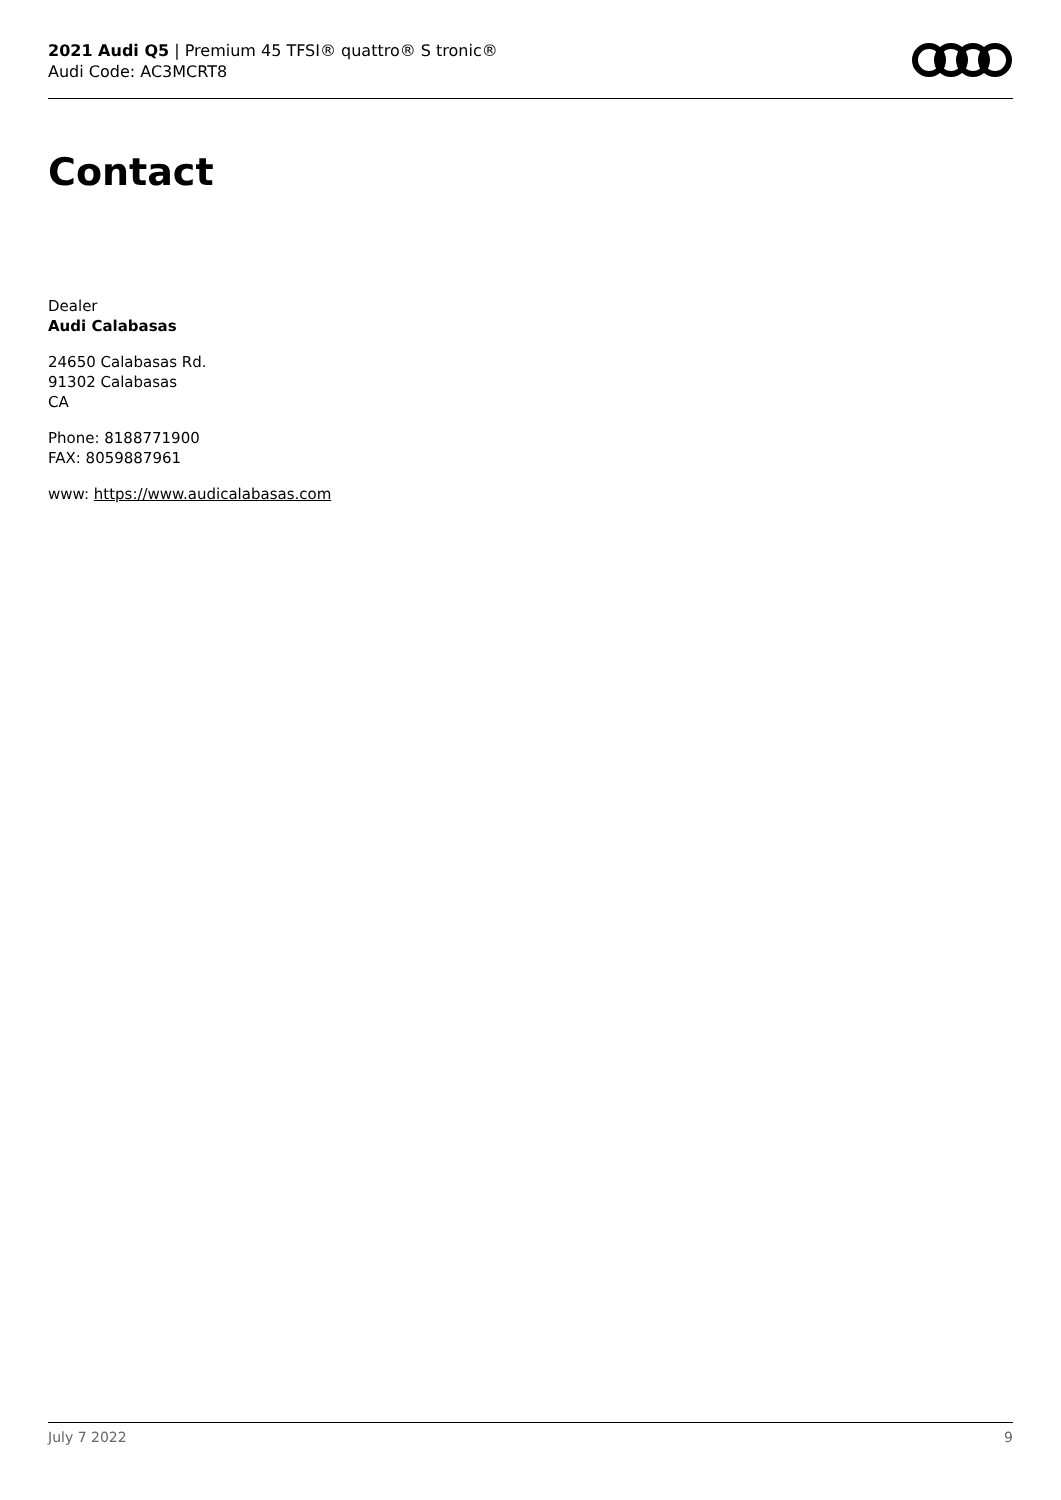2021 Audi Q5 | Premium 45 TFSI® quattro® S tronic®
Audi Code: AC3MCRT8
Contact
Dealer
Audi Calabasas
24650 Calabasas Rd.
91302 Calabasas
CA
Phone: 8188771900
FAX: 8059887961
www: https://www.audicalabasas.com
July 7 2022 9